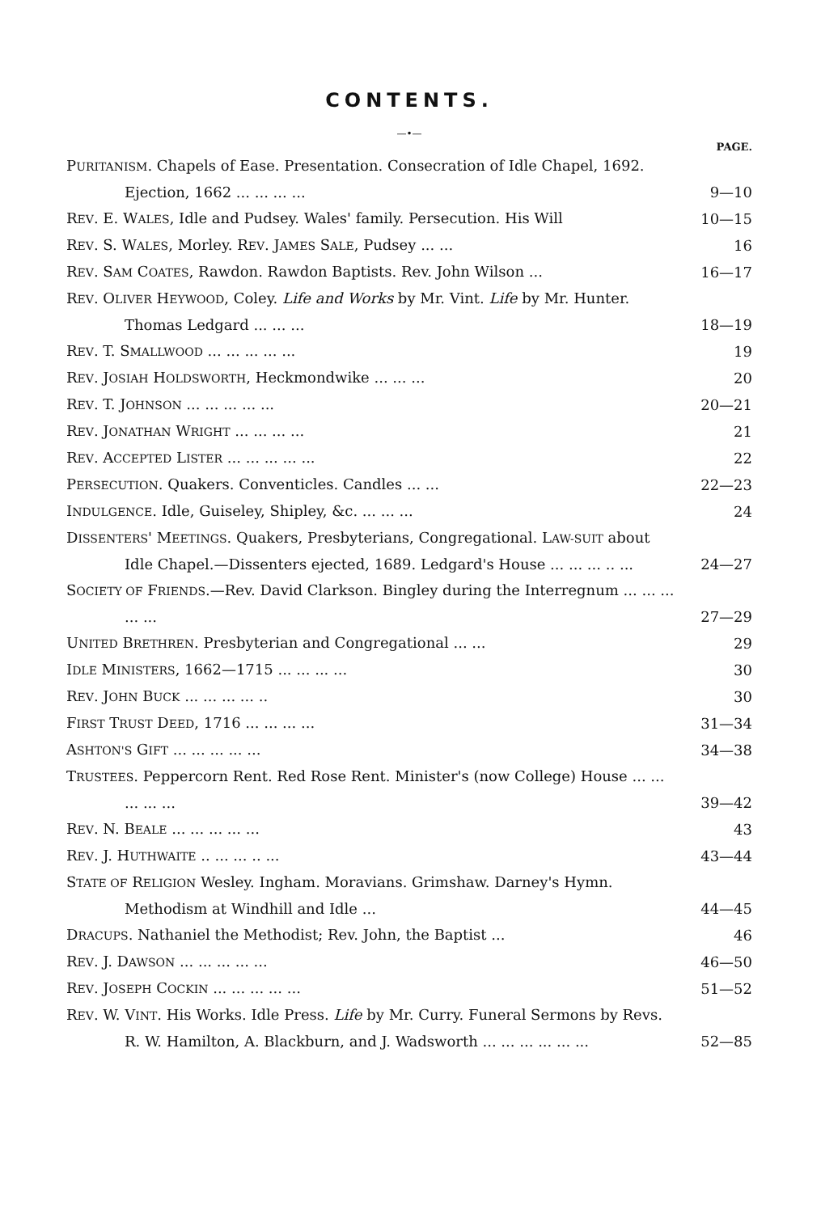CONTENTS.
—•—
PAGE.
PURITANISM. Chapels of Ease. Presentation. Consecration of Idle Chapel, 1692. Ejection, 1662 ... ... ... ...
9—10
REV. E. WALES, Idle and Pudsey. Wales' family. Persecution. His Will
10—15
REV. S. WALES, Morley. REV. JAMES SALE, Pudsey ... ...
16
REV. SAM COATES, Rawdon. Rawdon Baptists. Rev. John Wilson ...
16—17
REV. OLIVER HEYWOOD, Coley. Life and Works by Mr. Vint. Life by Mr. Hunter. Thomas Ledgard ... ... ...
18—19
REV. T. SMALLWOOD ... ... ... ... ...
19
REV. JOSIAH HOLDSWORTH, Heckmondwike ... ... ...
20
REV. T. JOHNSON ... ... ... ... ...
20—21
REV. JONATHAN WRIGHT ... ... ... ...
21
REV. ACCEPTED LISTER ... ... ... ... ...
22
PERSECUTION. Quakers. Conventicles. Candles ... ...
22—23
INDULGENCE. Idle, Guiseley, Shipley, &c. ... ... ...
24
DISSENTERS' MEETINGS. Quakers, Presbyterians, Congregational. LAW-SUIT about Idle Chapel.—Dissenters ejected, 1689. Ledgard's House ... ... ... .. ...
24—27
SOCIETY OF FRIENDS.—Rev. David Clarkson. Bingley during the Interregnum ... ... ... ... ...
27—29
UNITED BRETHREN. Presbyterian and Congregational ... ...
29
IDLE MINISTERS, 1662—1715 ... ... ... ...
30
REV. JOHN BUCK ... ... ... ... ..
30
FIRST TRUST DEED, 1716 ... ... ... ...
31—34
ASHTON'S GIFT ... ... ... ... ...
34—38
TRUSTEES. Peppercorn Rent. Red Rose Rent. Minister's (now College) House ... ... ... ... ...
39—42
REV. N. BEALE ... ... ... ... ...
43
REV. J. HUTHWAITE .. ... ... .. ...
43—44
STATE OF RELIGION Wesley. Ingham. Moravians. Grimshaw. Darney's Hymn. Methodism at Windhill and Idle ...
44—45
DRACUPS. Nathaniel the Methodist; Rev. John, the Baptist ...
46
REV. J. DAWSON ... ... ... ... ...
46—50
REV. JOSEPH COCKIN ... ... ... ... ...
51—52
REV. W. VINT. His Works. Idle Press. Life by Mr. Curry. Funeral Sermons by Revs. R. W. Hamilton, A. Blackburn, and J. Wadsworth ... ... ... ... ... ...
52—85